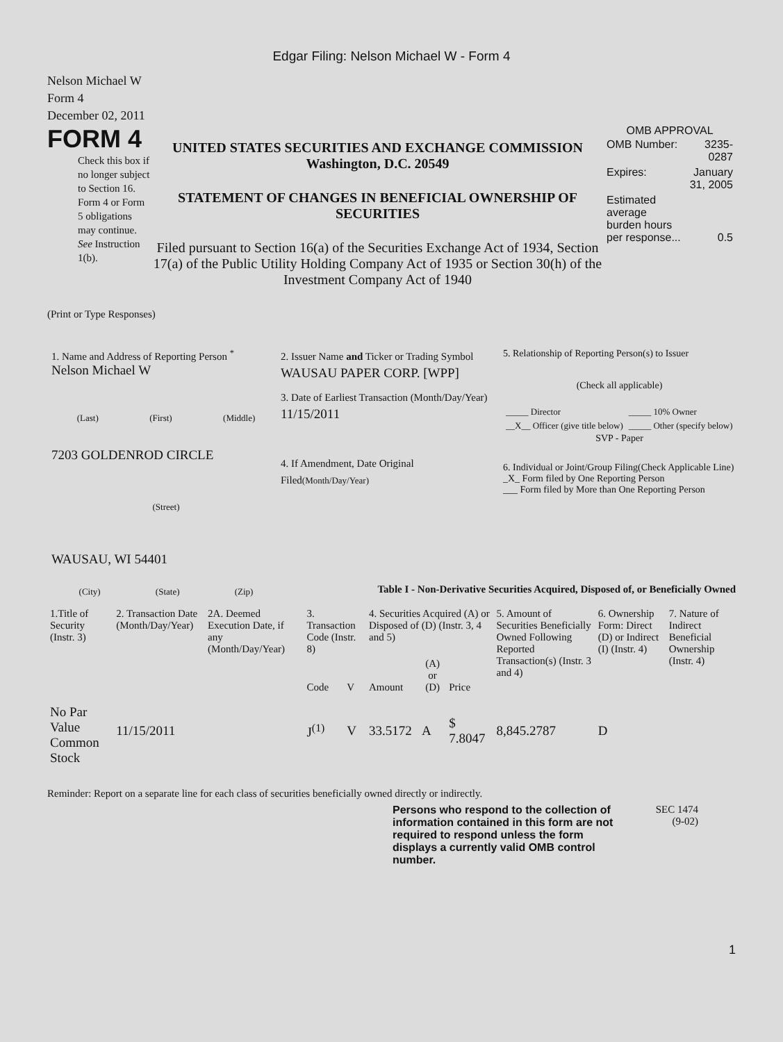Edgar Filing: Nelson Michael W - Form 4
Nelson Michael W
Form 4
December 02, 2011
FORM 4
Check this box if no longer subject to Section 16. Form 4 or Form 5 obligations may continue. See Instruction 1(b).
UNITED STATES SECURITIES AND EXCHANGE COMMISSION
Washington, D.C. 20549
STATEMENT OF CHANGES IN BENEFICIAL OWNERSHIP OF SECURITIES
Filed pursuant to Section 16(a) of the Securities Exchange Act of 1934, Section 17(a) of the Public Utility Holding Company Act of 1935 or Section 30(h) of the Investment Company Act of 1940
OMB APPROVAL
| OMB Number: | 3235-0287 |
| Expires: | January 31, 2005 |
| Estimated average burden hours per response... | 0.5 |
(Print or Type Responses)
1. Name and Address of Reporting Person <sup>*</sup>
Nelson Michael W
(Last) (First) (Middle)
7203 GOLDENROD CIRCLE
(Street)
WAUSAU, WI 54401
(City) (State) (Zip)
2. Issuer Name and Ticker or Trading Symbol
WAUSAU PAPER CORP. [WPP]
3. Date of Earliest Transaction (Month/Day/Year)
11/15/2011
4. If Amendment, Date Original Filed(Month/Day/Year)
5. Relationship of Reporting Person(s) to Issuer
(Check all applicable)
| _____ Director | _____ 10% Owner |
| __X__ Officer (give title below) | _____ Other (specify below) |
SVP - Paper
6. Individual or Joint/Group Filing(Check Applicable Line)
_X_ Form filed by One Reporting Person
___ Form filed by More than One Reporting Person
Table I - Non-Derivative Securities Acquired, Disposed of, or Beneficially Owned
| 1.Title of Security (Instr. 3) | 2. Transaction Date (Month/Day/Year) | 2A. Deemed Execution Date, if any (Month/Day/Year) | 3. Transaction Code (Instr. 8) | | 4. Securities Acquired (A) or Disposed of (D) (Instr. 3, 4 and 5) | | | 5. Amount of Securities Beneficially Owned Following Reported Transaction(s) (Instr. 3 and 4) | 6. Ownership Form: Direct (D) or Indirect (I) (Instr. 4) | 7. Nature of Indirect Beneficial Ownership (Instr. 4) |
| --- | --- | --- | --- | --- | --- | --- | --- | --- | --- | --- |
| | | | Code | V | Amount | (A) or (D) | Price | | | |
| No Par Value Common Stock | 11/15/2011 | | J<sup>(1)</sup> | V | 33.5172 | A | $ 7.8047 | 8,845.2787 | D | |
Reminder: Report on a separate line for each class of securities beneficially owned directly or indirectly.
Persons who respond to the collection of information contained in this form are not required to respond unless the form displays a currently valid OMB control number.
SEC 1474
(9-02)
1